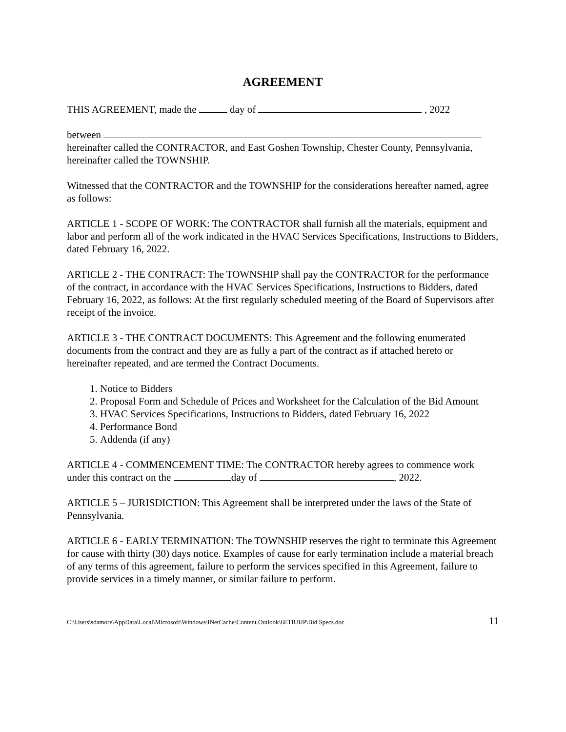AGREEMENT
THIS AGREEMENT, made the day of , 2022
between
hereinafter called the CONTRACTOR, and East Goshen Township, Chester County, Pennsylvania, hereinafter called the TOWNSHIP.
Witnessed that the CONTRACTOR and the TOWNSHIP for the considerations hereafter named, agree as follows:
ARTICLE 1 - SCOPE OF WORK: The CONTRACTOR shall furnish all the materials, equipment and labor and perform all of the work indicated in the HVAC Services Specifications, Instructions to Bidders, dated February 16, 2022.
ARTICLE 2 - THE CONTRACT: The TOWNSHIP shall pay the CONTRACTOR for the performance of the contract, in accordance with the HVAC Services Specifications, Instructions to Bidders, dated February 16, 2022, as follows: At the first regularly scheduled meeting of the Board of Supervisors after receipt of the invoice.
ARTICLE 3 - THE CONTRACT DOCUMENTS: This Agreement and the following enumerated documents from the contract and they are as fully a part of the contract as if attached hereto or hereinafter repeated, and are termed the Contract Documents.
1. Notice to Bidders
2. Proposal Form and Schedule of Prices and Worksheet for the Calculation of the Bid Amount
3. HVAC Services Specifications, Instructions to Bidders, dated February 16, 2022
4. Performance Bond
5. Addenda (if any)
ARTICLE 4 - COMMENCEMENT TIME: The CONTRACTOR hereby agrees to commence work under this contract on the day of , 2022.
ARTICLE 5 – JURISDICTION: This Agreement shall be interpreted under the laws of the State of Pennsylvania.
ARTICLE 6 - EARLY TERMINATION: The TOWNSHIP reserves the right to terminate this Agreement for cause with thirty (30) days notice. Examples of cause for early termination include a material breach of any terms of this agreement, failure to perform the services specified in this Agreement, failure to provide services in a timely manner, or similar failure to perform.
C:\Users\sdamore\AppData\Local\Microsoft\Windows\INetCache\Content.Outlook\6ETIUIJP\Bid Specs.doc 11